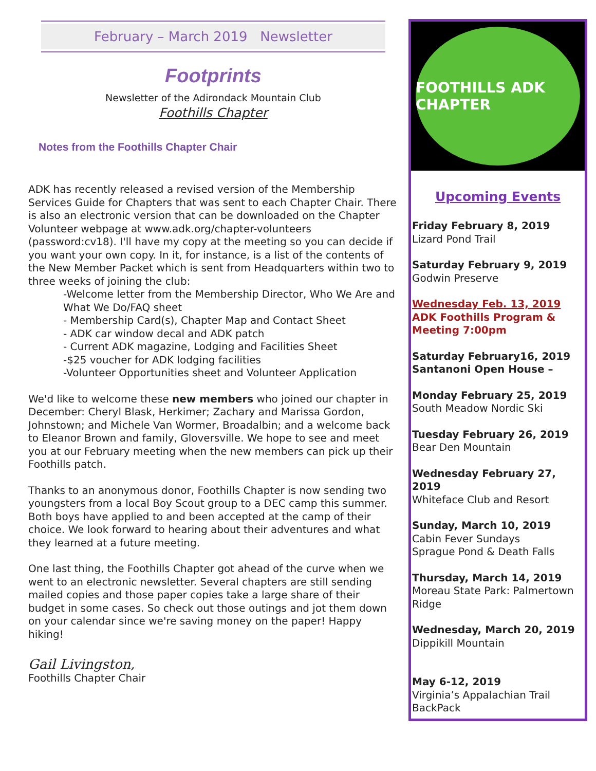February – March 2019 Newsletter
Footprints
Newsletter of the Adirondack Mountain Club
Foothills Chapter
Notes from the Foothills Chapter Chair
ADK has recently released a revised version of the Membership Services Guide for Chapters that was sent to each Chapter Chair. There is also an electronic version that can be downloaded on the Chapter Volunteer webpage at www.adk.org/chapter-volunteers (password:cv18). I'll have my copy at the meeting so you can decide if you want your own copy. In it, for instance, is a list of the contents of the New Member Packet which is sent from Headquarters within two to three weeks of joining the club:
-Welcome letter from the Membership Director, Who We Are and What We Do/FAQ sheet
- Membership Card(s), Chapter Map and Contact Sheet
- ADK car window decal and ADK patch
- Current ADK magazine, Lodging and Facilities Sheet
-$25 voucher for ADK lodging facilities
-Volunteer Opportunities sheet and Volunteer Application
We'd like to welcome these new members who joined our chapter in December: Cheryl Blask, Herkimer; Zachary and Marissa Gordon, Johnstown; and Michele Van Wormer, Broadalbin; and a welcome back to Eleanor Brown and family, Gloversville. We hope to see and meet you at our February meeting when the new members can pick up their Foothills patch.
Thanks to an anonymous donor, Foothills Chapter is now sending two youngsters from a local Boy Scout group to a DEC camp this summer. Both boys have applied to and been accepted at the camp of their choice. We look forward to hearing about their adventures and what they learned at a future meeting.
One last thing, the Foothills Chapter got ahead of the curve when we went to an electronic newsletter. Several chapters are still sending mailed copies and those paper copies take a large share of their budget in some cases. So check out those outings and jot them down on your calendar since we're saving money on the paper! Happy hiking!
Gail Livingston,
Foothills Chapter Chair
FOOTHILLS ADK CHAPTER
Upcoming Events
Friday February 8, 2019
Lizard Pond Trail
Saturday February 9, 2019
Godwin Preserve
Wednesday Feb. 13, 2019
ADK Foothills Program & Meeting 7:00pm
Saturday February16, 2019
Santanoni Open House –
Monday February 25, 2019
South Meadow Nordic Ski
Tuesday February 26, 2019
Bear Den Mountain
Wednesday February 27, 2019
Whiteface Club and Resort
Sunday, March 10, 2019
Cabin Fever Sundays
Sprague Pond & Death Falls
Thursday, March 14, 2019
Moreau State Park: Palmertown Ridge
Wednesday, March 20, 2019
Dippikill Mountain
May 6-12, 2019
Virginia’s Appalachian Trail BackPack